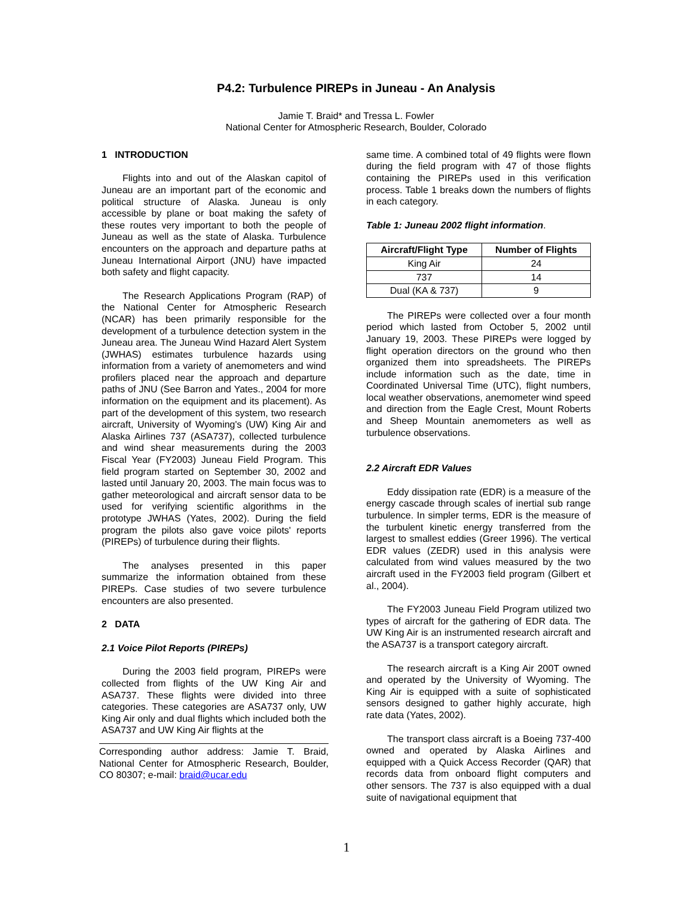P4.2: Turbulence PIREPs in Juneau - An Analysis
Jamie T. Braid* and Tressa L. Fowler
National Center for Atmospheric Research, Boulder, Colorado
1 INTRODUCTION
Flights into and out of the Alaskan capitol of Juneau are an important part of the economic and political structure of Alaska. Juneau is only accessible by plane or boat making the safety of these routes very important to both the people of Juneau as well as the state of Alaska. Turbulence encounters on the approach and departure paths at Juneau International Airport (JNU) have impacted both safety and flight capacity.
The Research Applications Program (RAP) of the National Center for Atmospheric Research (NCAR) has been primarily responsible for the development of a turbulence detection system in the Juneau area. The Juneau Wind Hazard Alert System (JWHAS) estimates turbulence hazards using information from a variety of anemometers and wind profilers placed near the approach and departure paths of JNU (See Barron and Yates., 2004 for more information on the equipment and its placement). As part of the development of this system, two research aircraft, University of Wyoming's (UW) King Air and Alaska Airlines 737 (ASA737), collected turbulence and wind shear measurements during the 2003 Fiscal Year (FY2003) Juneau Field Program. This field program started on September 30, 2002 and lasted until January 20, 2003. The main focus was to gather meteorological and aircraft sensor data to be used for verifying scientific algorithms in the prototype JWHAS (Yates, 2002). During the field program the pilots also gave voice pilots' reports (PIREPs) of turbulence during their flights.
The analyses presented in this paper summarize the information obtained from these PIREPs. Case studies of two severe turbulence encounters are also presented.
2 DATA
2.1 Voice Pilot Reports (PIREPs)
During the 2003 field program, PIREPs were collected from flights of the UW King Air and ASA737. These flights were divided into three categories. These categories are ASA737 only, UW King Air only and dual flights which included both the ASA737 and UW King Air flights at the
Corresponding author address: Jamie T. Braid, National Center for Atmospheric Research, Boulder, CO 80307; e-mail: braid@ucar.edu
same time. A combined total of 49 flights were flown during the field program with 47 of those flights containing the PIREPs used in this verification process. Table 1 breaks down the numbers of flights in each category.
Table 1: Juneau 2002 flight information.
| Aircraft/Flight Type | Number of Flights |
| --- | --- |
| King Air | 24 |
| 737 | 14 |
| Dual (KA & 737) | 9 |
The PIREPs were collected over a four month period which lasted from October 5, 2002 until January 19, 2003. These PIREPs were logged by flight operation directors on the ground who then organized them into spreadsheets. The PIREPs include information such as the date, time in Coordinated Universal Time (UTC), flight numbers, local weather observations, anemometer wind speed and direction from the Eagle Crest, Mount Roberts and Sheep Mountain anemometers as well as turbulence observations.
2.2 Aircraft EDR Values
Eddy dissipation rate (EDR) is a measure of the energy cascade through scales of inertial sub range turbulence. In simpler terms, EDR is the measure of the turbulent kinetic energy transferred from the largest to smallest eddies (Greer 1996). The vertical EDR values (ZEDR) used in this analysis were calculated from wind values measured by the two aircraft used in the FY2003 field program (Gilbert et al., 2004).
The FY2003 Juneau Field Program utilized two types of aircraft for the gathering of EDR data. The UW King Air is an instrumented research aircraft and the ASA737 is a transport category aircraft.
The research aircraft is a King Air 200T owned and operated by the University of Wyoming. The King Air is equipped with a suite of sophisticated sensors designed to gather highly accurate, high rate data (Yates, 2002).
The transport class aircraft is a Boeing 737-400 owned and operated by Alaska Airlines and equipped with a Quick Access Recorder (QAR) that records data from onboard flight computers and other sensors. The 737 is also equipped with a dual suite of navigational equipment that
1